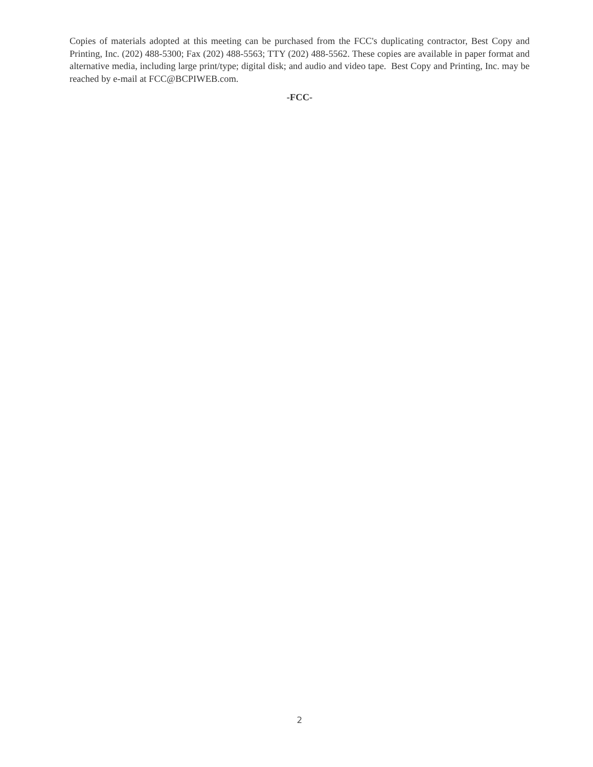Copies of materials adopted at this meeting can be purchased from the FCC's duplicating contractor, Best Copy and Printing, Inc. (202) 488-5300; Fax (202) 488-5563; TTY (202) 488-5562. These copies are available in paper format and alternative media, including large print/type; digital disk; and audio and video tape. Best Copy and Printing, Inc. may be reached by e-mail at FCC@BCPIWEB.com.
-FCC-
2